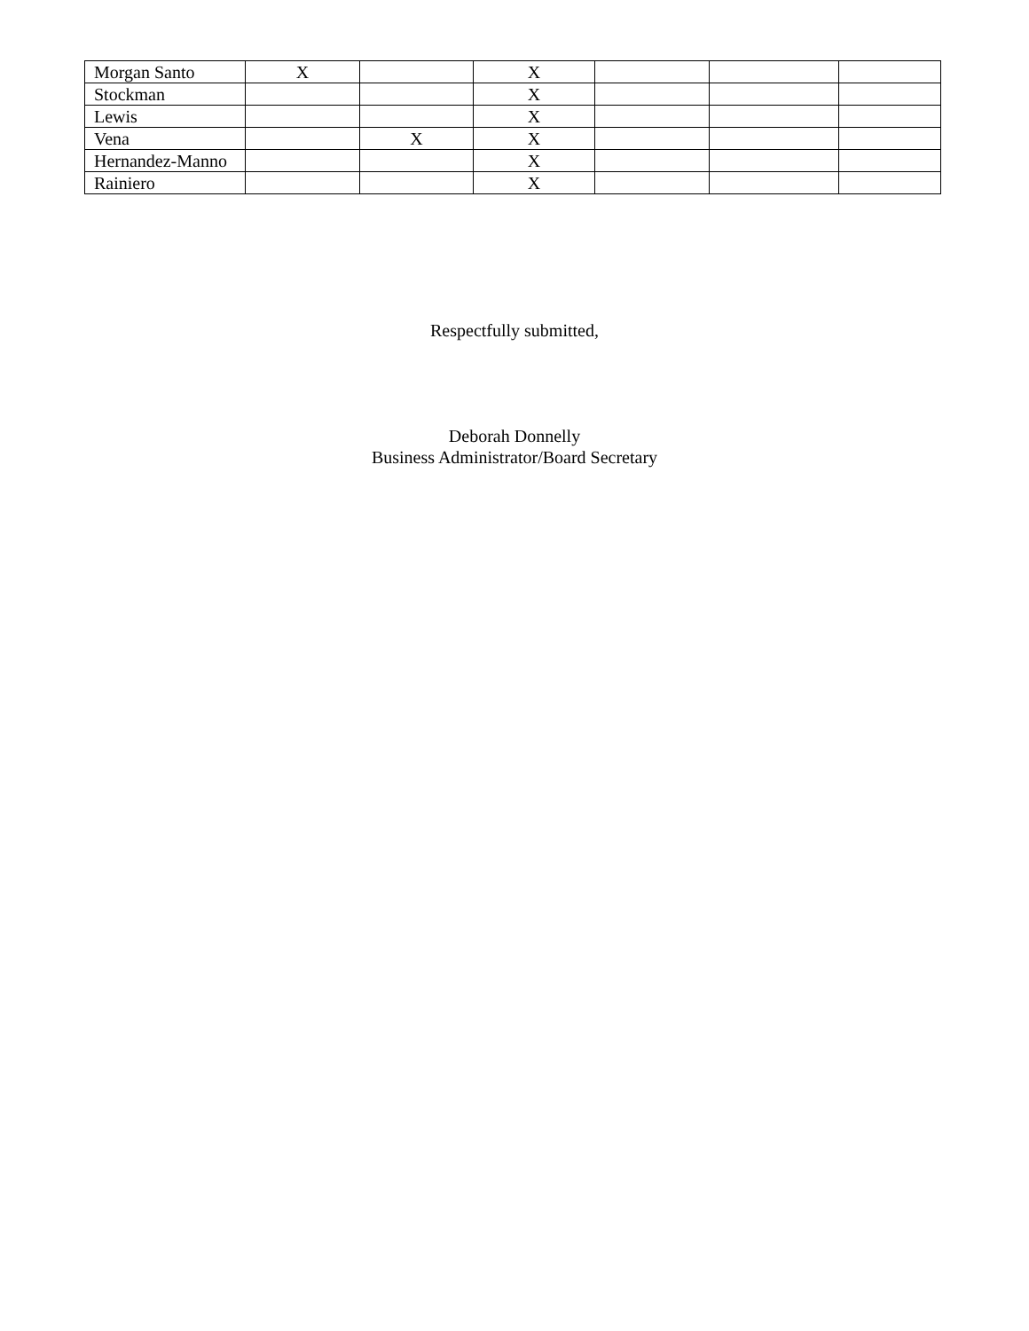| Morgan Santo | X | | X | | | |
| Stockman | | | X | | | |
| Lewis | | | X | | | |
| Vena | | X | X | | | |
| Hernandez-Manno | | | X | | | |
| Rainiero | | | X | | | |
Respectfully submitted,
Deborah Donnelly
Business Administrator/Board Secretary